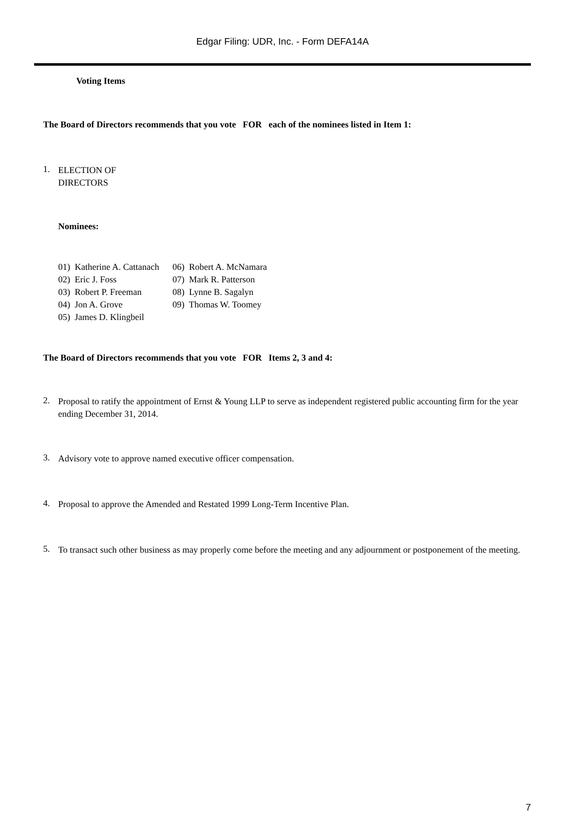Edgar Filing: UDR, Inc. - Form DEFA14A
Voting Items
The Board of Directors recommends that you vote FOR each of the nominees listed in Item 1:
1.
ELECTION OF
DIRECTORS
Nominees:
| 01) Katherine A. Cattanach | 06) Robert A. McNamara |
| 02) Eric J. Foss | 07) Mark R. Patterson |
| 03) Robert P. Freeman | 08) Lynne B. Sagalyn |
| 04) Jon A. Grove | 09) Thomas W. Toomey |
| 05) James D. Klingbeil | |
The Board of Directors recommends that you vote FOR Items 2, 3 and 4:
2.
Proposal to ratify the appointment of Ernst & Young LLP to serve as independent registered public accounting firm for the year ending December 31, 2014.
3.
Advisory vote to approve named executive officer compensation.
4.
Proposal to approve the Amended and Restated 1999 Long-Term Incentive Plan.
5.
To transact such other business as may properly come before the meeting and any adjournment or postponement of the meeting.
7